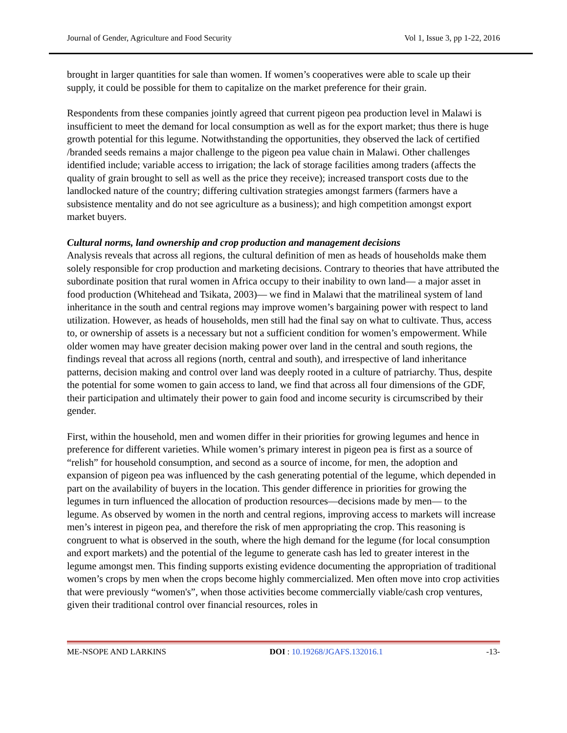Journal of Gender, Agriculture and Food Security Vol 1, Issue 3, pp 1-22, 2016
brought in larger quantities for sale than women. If women’s cooperatives were able to scale up their supply, it could be possible for them to capitalize on the market preference for their grain.
Respondents from these companies jointly agreed that current pigeon pea production level in Malawi is insufficient to meet the demand for local consumption as well as for the export market; thus there is huge growth potential for this legume. Notwithstanding the opportunities, they observed the lack of certified /branded seeds remains a major challenge to the pigeon pea value chain in Malawi. Other challenges identified include; variable access to irrigation; the lack of storage facilities among traders (affects the quality of grain brought to sell as well as the price they receive); increased transport costs due to the landlocked nature of the country; differing cultivation strategies amongst farmers (farmers have a subsistence mentality and do not see agriculture as a business); and high competition amongst export market buyers.
Cultural norms, land ownership and crop production and management decisions
Analysis reveals that across all regions, the cultural definition of men as heads of households make them solely responsible for crop production and marketing decisions. Contrary to theories that have attributed the subordinate position that rural women in Africa occupy to their inability to own land— a major asset in food production (Whitehead and Tsikata, 2003)— we find in Malawi that the matrilineal system of land inheritance in the south and central regions may improve women’s bargaining power with respect to land utilization. However, as heads of households, men still had the final say on what to cultivate. Thus, access to, or ownership of assets is a necessary but not a sufficient condition for women’s empowerment. While older women may have greater decision making power over land in the central and south regions, the findings reveal that across all regions (north, central and south), and irrespective of land inheritance patterns, decision making and control over land was deeply rooted in a culture of patriarchy. Thus, despite the potential for some women to gain access to land, we find that across all four dimensions of the GDF, their participation and ultimately their power to gain food and income security is circumscribed by their gender.
First, within the household, men and women differ in their priorities for growing legumes and hence in preference for different varieties. While women’s primary interest in pigeon pea is first as a source of “relish” for household consumption, and second as a source of income, for men, the adoption and expansion of pigeon pea was influenced by the cash generating potential of the legume, which depended in part on the availability of buyers in the location. This gender difference in priorities for growing the legumes in turn influenced the allocation of production resources—decisions made by men— to the legume. As observed by women in the north and central regions, improving access to markets will increase men’s interest in pigeon pea, and therefore the risk of men appropriating the crop. This reasoning is congruent to what is observed in the south, where the high demand for the legume (for local consumption and export markets) and the potential of the legume to generate cash has led to greater interest in the legume amongst men. This finding supports existing evidence documenting the appropriation of traditional women’s crops by men when the crops become highly commercialized. Men often move into crop activities that were previously “women's”, when those activities become commercially viable/cash crop ventures, given their traditional control over financial resources, roles in
ME-NSOPE AND LARKINS DOI : 10.19268/JGAFS.132016.1 -13-